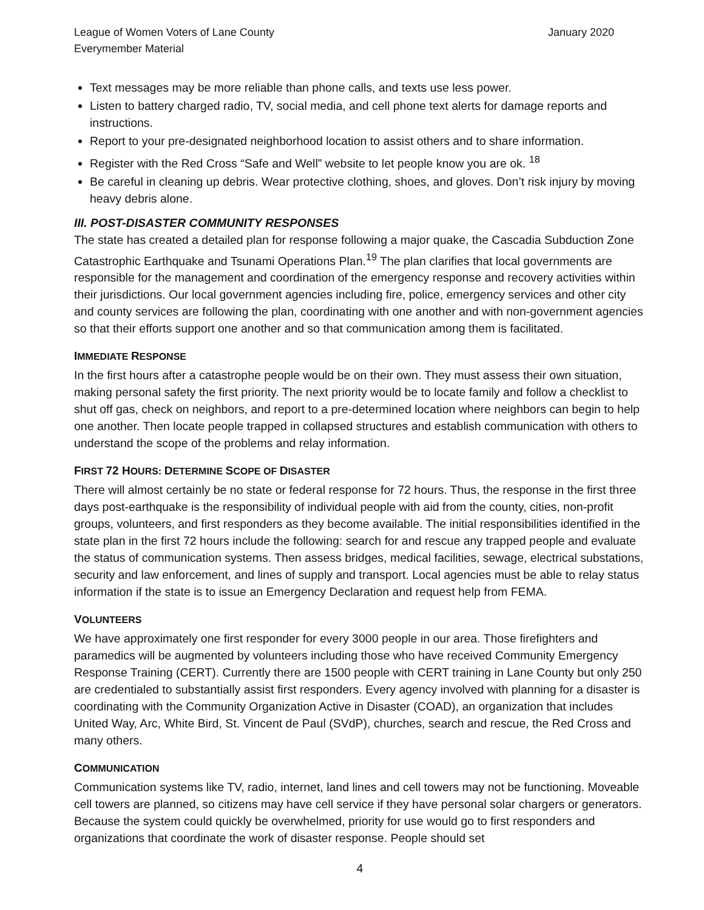League of Women Voters of Lane County
Everymember Material
January 2020
Text messages may be more reliable than phone calls, and texts use less power.
Listen to battery charged radio, TV, social media, and cell phone text alerts for damage reports and instructions.
Report to your pre-designated neighborhood location to assist others and to share information.
Register with the Red Cross “Safe and Well” website to let people know you are ok. <sup>18</sup>
Be careful in cleaning up debris. Wear protective clothing, shoes, and gloves. Don’t risk injury by moving heavy debris alone.
III. POST-DISASTER COMMUNITY RESPONSES
The state has created a detailed plan for response following a major quake, the Cascadia Subduction Zone Catastrophic Earthquake and Tsunami Operations Plan.<sup>19</sup> The plan clarifies that local governments are responsible for the management and coordination of the emergency response and recovery activities within their jurisdictions. Our local government agencies including fire, police, emergency services and other city and county services are following the plan, coordinating with one another and with non-government agencies so that their efforts support one another and so that communication among them is facilitated.
IMMEDIATE RESPONSE
In the first hours after a catastrophe people would be on their own. They must assess their own situation, making personal safety the first priority. The next priority would be to locate family and follow a checklist to shut off gas, check on neighbors, and report to a pre-determined location where neighbors can begin to help one another. Then locate people trapped in collapsed structures and establish communication with others to understand the scope of the problems and relay information.
FIRST 72 HOURS: DETERMINE SCOPE OF DISASTER
There will almost certainly be no state or federal response for 72 hours. Thus, the response in the first three days post-earthquake is the responsibility of individual people with aid from the county, cities, non-profit groups, volunteers, and first responders as they become available. The initial responsibilities identified in the state plan in the first 72 hours include the following: search for and rescue any trapped people and evaluate the status of communication systems. Then assess bridges, medical facilities, sewage, electrical substations, security and law enforcement, and lines of supply and transport. Local agencies must be able to relay status information if the state is to issue an Emergency Declaration and request help from FEMA.
VOLUNTEERS
We have approximately one first responder for every 3000 people in our area. Those firefighters and paramedics will be augmented by volunteers including those who have received Community Emergency Response Training (CERT). Currently there are 1500 people with CERT training in Lane County but only 250 are credentialed to substantially assist first responders. Every agency involved with planning for a disaster is coordinating with the Community Organization Active in Disaster (COAD), an organization that includes United Way, Arc, White Bird, St. Vincent de Paul (SVdP), churches, search and rescue, the Red Cross and many others.
COMMUNICATION
Communication systems like TV, radio, internet, land lines and cell towers may not be functioning. Moveable cell towers are planned, so citizens may have cell service if they have personal solar chargers or generators. Because the system could quickly be overwhelmed, priority for use would go to first responders and organizations that coordinate the work of disaster response. People should set
4